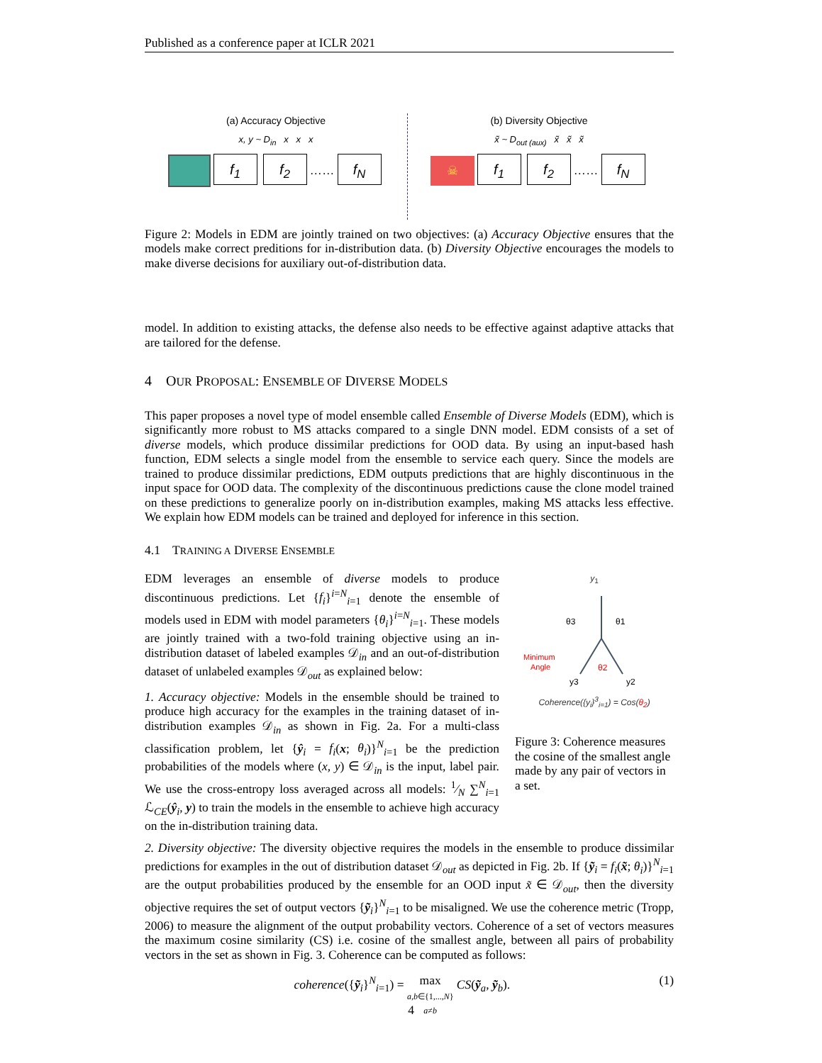Published as a conference paper at ICLR 2021
(a) Accuracy Objective
x, y ~ D<sub>in</sub> x x x
f<sub>1</sub> f<sub>2</sub> …… f<sub>N</sub>
(b) Diversity Objective
x̃ ~ D<sub>out (aux)</sub> x̃ x̃ x̃
☠ f<sub>1</sub> f<sub>2</sub> …… f<sub>N</sub>
Figure 2: Models in EDM are jointly trained on two objectives: (a) Accuracy Objective ensures that the models make correct preditions for in-distribution data. (b) Diversity Objective encourages the models to make diverse decisions for auxiliary out-of-distribution data.
model. In addition to existing attacks, the defense also needs to be effective against adaptive attacks that are tailored for the defense.
4 OUR PROPOSAL: ENSEMBLE OF DIVERSE MODELS
This paper proposes a novel type of model ensemble called Ensemble of Diverse Models (EDM), which is significantly more robust to MS attacks compared to a single DNN model. EDM consists of a set of diverse models, which produce dissimilar predictions for OOD data. By using an input-based hash function, EDM selects a single model from the ensemble to service each query. Since the models are trained to produce dissimilar predictions, EDM outputs predictions that are highly discontinuous in the input space for OOD data. The complexity of the discontinuous predictions cause the clone model trained on these predictions to generalize poorly on in-distribution examples, making MS attacks less effective. We explain how EDM models can be trained and deployed for inference in this section.
4.1 TRAINING A DIVERSE ENSEMBLE
EDM leverages an ensemble of diverse models to produce discontinuous predictions. Let {f<sub>i</sub>}<sup>i=N</sup><sub>i=1</sub> denote the ensemble of models used in EDM with model parameters {θ<sub>i</sub>}<sup>i=N</sup><sub>i=1</sub>. These models are jointly trained with a two-fold training objective using an in-distribution dataset of labeled examples 𝒟<sub>in</sub> and an out-of-distribution dataset of unlabeled examples 𝒟<sub>out</sub> as explained below:
1. Accuracy objective: Models in the ensemble should be trained to produce high accuracy for the examples in the training dataset of in-distribution examples 𝒟<sub>in</sub> as shown in Fig. 2a. For a multi-class classification problem, let {ŷ<sub>i</sub> = f<sub>i</sub>(x; θ<sub>i</sub>)}<sup>N</sup><sub>i=1</sub> be the prediction probabilities of the models where (x, y) ∈ 𝒟<sub>in</sub> is the input, label pair. We use the cross-entropy loss averaged across all models: 1⁄N ∑<sup>N</sup><sub>i=1</sub> ℒ<sub>CE</sub>(ŷ<sub>i</sub>, y) to train the models in the ensemble to achieve high accuracy on the in-distribution training data.
y<sub>1</sub>
θ3
θ1
Minimum
Angle
θ2
y3
y2
Coherence({y<sub>i</sub>}<sup>3</sup><sub>i=1</sub>) = Cos(θ<sub>2</sub>)
Figure 3: Coherence measures the cosine of the smallest angle made by any pair of vectors in a set.
2. Diversity objective: The diversity objective requires the models in the ensemble to produce dissimilar predictions for examples in the out of distribution dataset 𝒟<sub>out</sub> as depicted in Fig. 2b. If {ỹ<sub>i</sub> = f<sub>i</sub>(x̃; θ<sub>i</sub>)}<sup>N</sup><sub>i=1</sub> are the output probabilities produced by the ensemble for an OOD input x̃ ∈ 𝒟<sub>out</sub>, then the diversity objective requires the set of output vectors {ỹ<sub>i</sub>}<sup>N</sup><sub>i=1</sub> to be misaligned. We use the coherence metric (Tropp, 2006) to measure the alignment of the output probability vectors. Coherence of a set of vectors measures the maximum cosine similarity (CS) i.e. cosine of the smallest angle, between all pairs of probability vectors in the set as shown in Fig. 3. Coherence can be computed as follows:
coherence({ỹ<sub>i</sub>}<sup>N</sup><sub>i=1</sub>) = max
a,b∈{1,...,N}
a≠b CS(ỹ<sub>a</sub>, ỹ<sub>b</sub>). (1)
4